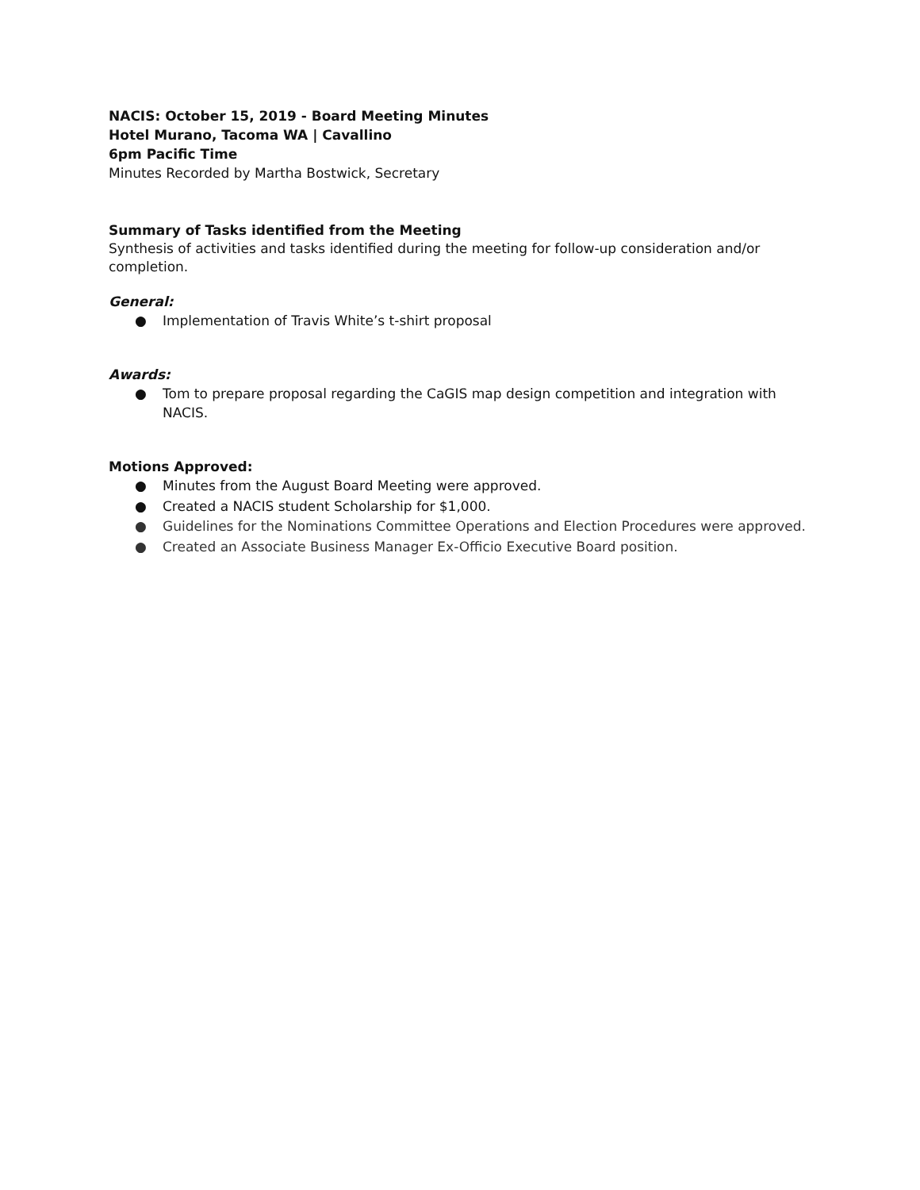NACIS: October 15, 2019 - Board Meeting Minutes
Hotel Murano, Tacoma WA | Cavallino
6pm Pacific Time
Minutes Recorded by Martha Bostwick, Secretary
Summary of Tasks identified from the Meeting
Synthesis of activities and tasks identified during the meeting for follow-up consideration and/or completion.
General:
● Implementation of Travis White’s t-shirt proposal
Awards:
● Tom to prepare proposal regarding the CaGIS map design competition and integration with NACIS.
Motions Approved:
● Minutes from the August Board Meeting were approved.
● Created a NACIS student Scholarship for $1,000.
● Guidelines for the Nominations Committee Operations and Election Procedures were approved.
● Created an Associate Business Manager Ex-Officio Executive Board position.